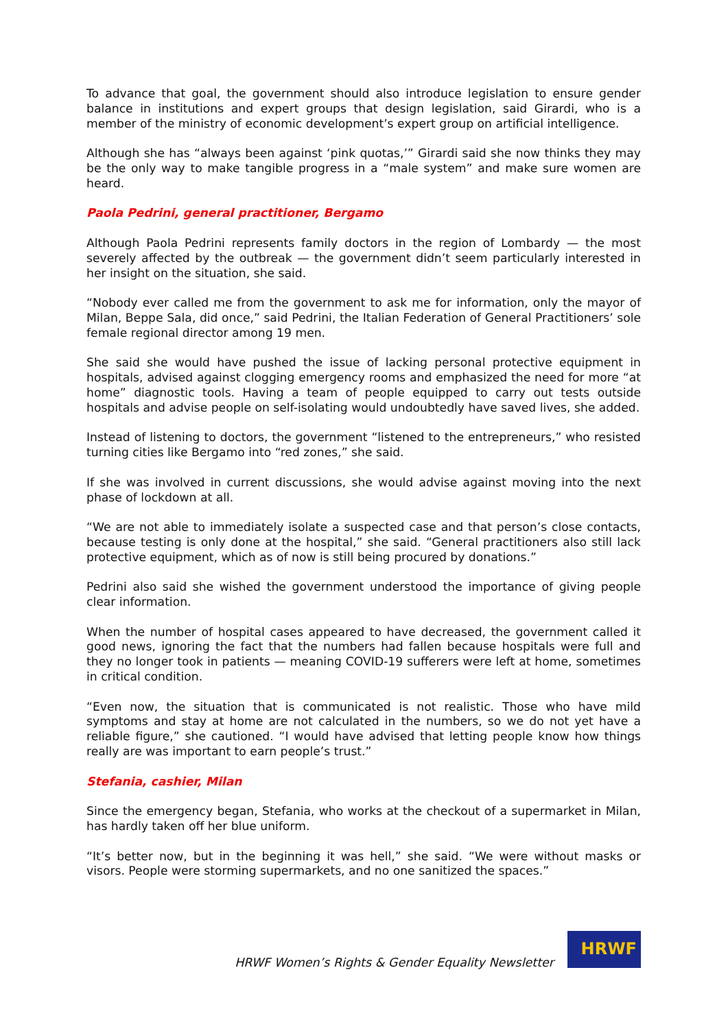To advance that goal, the government should also introduce legislation to ensure gender balance in institutions and expert groups that design legislation, said Girardi, who is a member of the ministry of economic development’s expert group on artificial intelligence.
Although she has “always been against ‘pink quotas,’” Girardi said she now thinks they may be the only way to make tangible progress in a “male system” and make sure women are heard.
Paola Pedrini, general practitioner, Bergamo
Although Paola Pedrini represents family doctors in the region of Lombardy — the most severely affected by the outbreak — the government didn’t seem particularly interested in her insight on the situation, she said.
“Nobody ever called me from the government to ask me for information, only the mayor of Milan, Beppe Sala, did once,” said Pedrini, the Italian Federation of General Practitioners’ sole female regional director among 19 men.
She said she would have pushed the issue of lacking personal protective equipment in hospitals, advised against clogging emergency rooms and emphasized the need for more “at home” diagnostic tools. Having a team of people equipped to carry out tests outside hospitals and advise people on self-isolating would undoubtedly have saved lives, she added.
Instead of listening to doctors, the government “listened to the entrepreneurs,” who resisted turning cities like Bergamo into “red zones,” she said.
If she was involved in current discussions, she would advise against moving into the next phase of lockdown at all.
“We are not able to immediately isolate a suspected case and that person’s close contacts, because testing is only done at the hospital,” she said. “General practitioners also still lack protective equipment, which as of now is still being procured by donations.”
Pedrini also said she wished the government understood the importance of giving people clear information.
When the number of hospital cases appeared to have decreased, the government called it good news, ignoring the fact that the numbers had fallen because hospitals were full and they no longer took in patients — meaning COVID-19 sufferers were left at home, sometimes in critical condition.
“Even now, the situation that is communicated is not realistic. Those who have mild symptoms and stay at home are not calculated in the numbers, so we do not yet have a reliable figure,” she cautioned. “I would have advised that letting people know how things really are was important to earn people’s trust.”
Stefania, cashier, Milan
Since the emergency began, Stefania, who works at the checkout of a supermarket in Milan, has hardly taken off her blue uniform.
“It’s better now, but in the beginning it was hell,” she said. “We were without masks or visors. People were storming supermarkets, and no one sanitized the spaces.”
HRWF Women’s Rights & Gender Equality Newsletter
HRWF